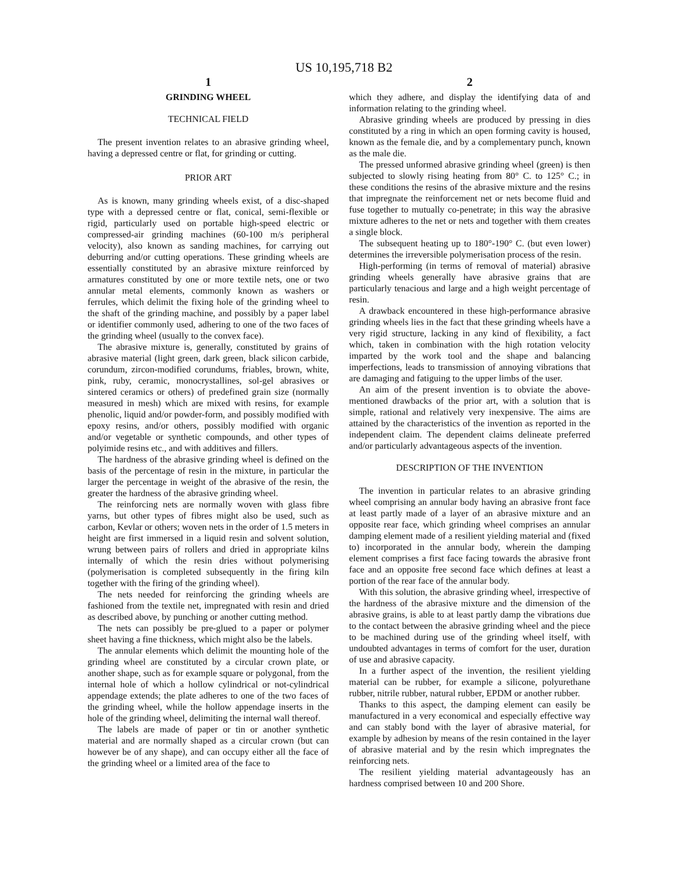US 10,195,718 B2
1
GRINDING WHEEL
TECHNICAL FIELD
The present invention relates to an abrasive grinding wheel, having a depressed centre or flat, for grinding or cutting.
PRIOR ART
As is known, many grinding wheels exist, of a disc-shaped type with a depressed centre or flat, conical, semi-flexible or rigid, particularly used on portable high-speed electric or compressed-air grinding machines (60-100 m/s peripheral velocity), also known as sanding machines, for carrying out deburring and/or cutting operations. These grinding wheels are essentially constituted by an abrasive mixture reinforced by armatures constituted by one or more textile nets, one or two annular metal elements, commonly known as washers or ferrules, which delimit the fixing hole of the grinding wheel to the shaft of the grinding machine, and possibly by a paper label or identifier commonly used, adhering to one of the two faces of the grinding wheel (usually to the convex face).
The abrasive mixture is, generally, constituted by grains of abrasive material (light green, dark green, black silicon carbide, corundum, zircon-modified corundums, friables, brown, white, pink, ruby, ceramic, monocrystallines, sol-gel abrasives or sintered ceramics or others) of predefined grain size (normally measured in mesh) which are mixed with resins, for example phenolic, liquid and/or powder-form, and possibly modified with epoxy resins, and/or others, possibly modified with organic and/or vegetable or synthetic compounds, and other types of polyimide resins etc., and with additives and fillers.
The hardness of the abrasive grinding wheel is defined on the basis of the percentage of resin in the mixture, in particular the larger the percentage in weight of the abrasive of the resin, the greater the hardness of the abrasive grinding wheel.
The reinforcing nets are normally woven with glass fibre yarns, but other types of fibres might also be used, such as carbon, Kevlar or others; woven nets in the order of 1.5 meters in height are first immersed in a liquid resin and solvent solution, wrung between pairs of rollers and dried in appropriate kilns internally of which the resin dries without polymerising (polymerisation is completed subsequently in the firing kiln together with the firing of the grinding wheel).
The nets needed for reinforcing the grinding wheels are fashioned from the textile net, impregnated with resin and dried as described above, by punching or another cutting method.
The nets can possibly be pre-glued to a paper or polymer sheet having a fine thickness, which might also be the labels.
The annular elements which delimit the mounting hole of the grinding wheel are constituted by a circular crown plate, or another shape, such as for example square or polygonal, from the internal hole of which a hollow cylindrical or not-cylindrical appendage extends; the plate adheres to one of the two faces of the grinding wheel, while the hollow appendage inserts in the hole of the grinding wheel, delimiting the internal wall thereof.
The labels are made of paper or tin or another synthetic material and are normally shaped as a circular crown (but can however be of any shape), and can occupy either all the face of the grinding wheel or a limited area of the face to
2
which they adhere, and display the identifying data of and information relating to the grinding wheel.
Abrasive grinding wheels are produced by pressing in dies constituted by a ring in which an open forming cavity is housed, known as the female die, and by a complementary punch, known as the male die.
The pressed unformed abrasive grinding wheel (green) is then subjected to slowly rising heating from 80° C. to 125° C.; in these conditions the resins of the abrasive mixture and the resins that impregnate the reinforcement net or nets become fluid and fuse together to mutually co-penetrate; in this way the abrasive mixture adheres to the net or nets and together with them creates a single block.
The subsequent heating up to 180°-190° C. (but even lower) determines the irreversible polymerisation process of the resin.
High-performing (in terms of removal of material) abrasive grinding wheels generally have abrasive grains that are particularly tenacious and large and a high weight percentage of resin.
A drawback encountered in these high-performance abrasive grinding wheels lies in the fact that these grinding wheels have a very rigid structure, lacking in any kind of flexibility, a fact which, taken in combination with the high rotation velocity imparted by the work tool and the shape and balancing imperfections, leads to transmission of annoying vibrations that are damaging and fatiguing to the upper limbs of the user.
An aim of the present invention is to obviate the above-mentioned drawbacks of the prior art, with a solution that is simple, rational and relatively very inexpensive. The aims are attained by the characteristics of the invention as reported in the independent claim. The dependent claims delineate preferred and/or particularly advantageous aspects of the invention.
DESCRIPTION OF THE INVENTION
The invention in particular relates to an abrasive grinding wheel comprising an annular body having an abrasive front face at least partly made of a layer of an abrasive mixture and an opposite rear face, which grinding wheel comprises an annular damping element made of a resilient yielding material and (fixed to) incorporated in the annular body, wherein the damping element comprises a first face facing towards the abrasive front face and an opposite free second face which defines at least a portion of the rear face of the annular body.
With this solution, the abrasive grinding wheel, irrespective of the hardness of the abrasive mixture and the dimension of the abrasive grains, is able to at least partly damp the vibrations due to the contact between the abrasive grinding wheel and the piece to be machined during use of the grinding wheel itself, with undoubted advantages in terms of comfort for the user, duration of use and abrasive capacity.
In a further aspect of the invention, the resilient yielding material can be rubber, for example a silicone, polyurethane rubber, nitrile rubber, natural rubber, EPDM or another rubber.
Thanks to this aspect, the damping element can easily be manufactured in a very economical and especially effective way and can stably bond with the layer of abrasive material, for example by adhesion by means of the resin contained in the layer of abrasive material and by the resin which impregnates the reinforcing nets.
The resilient yielding material advantageously has an hardness comprised between 10 and 200 Shore.